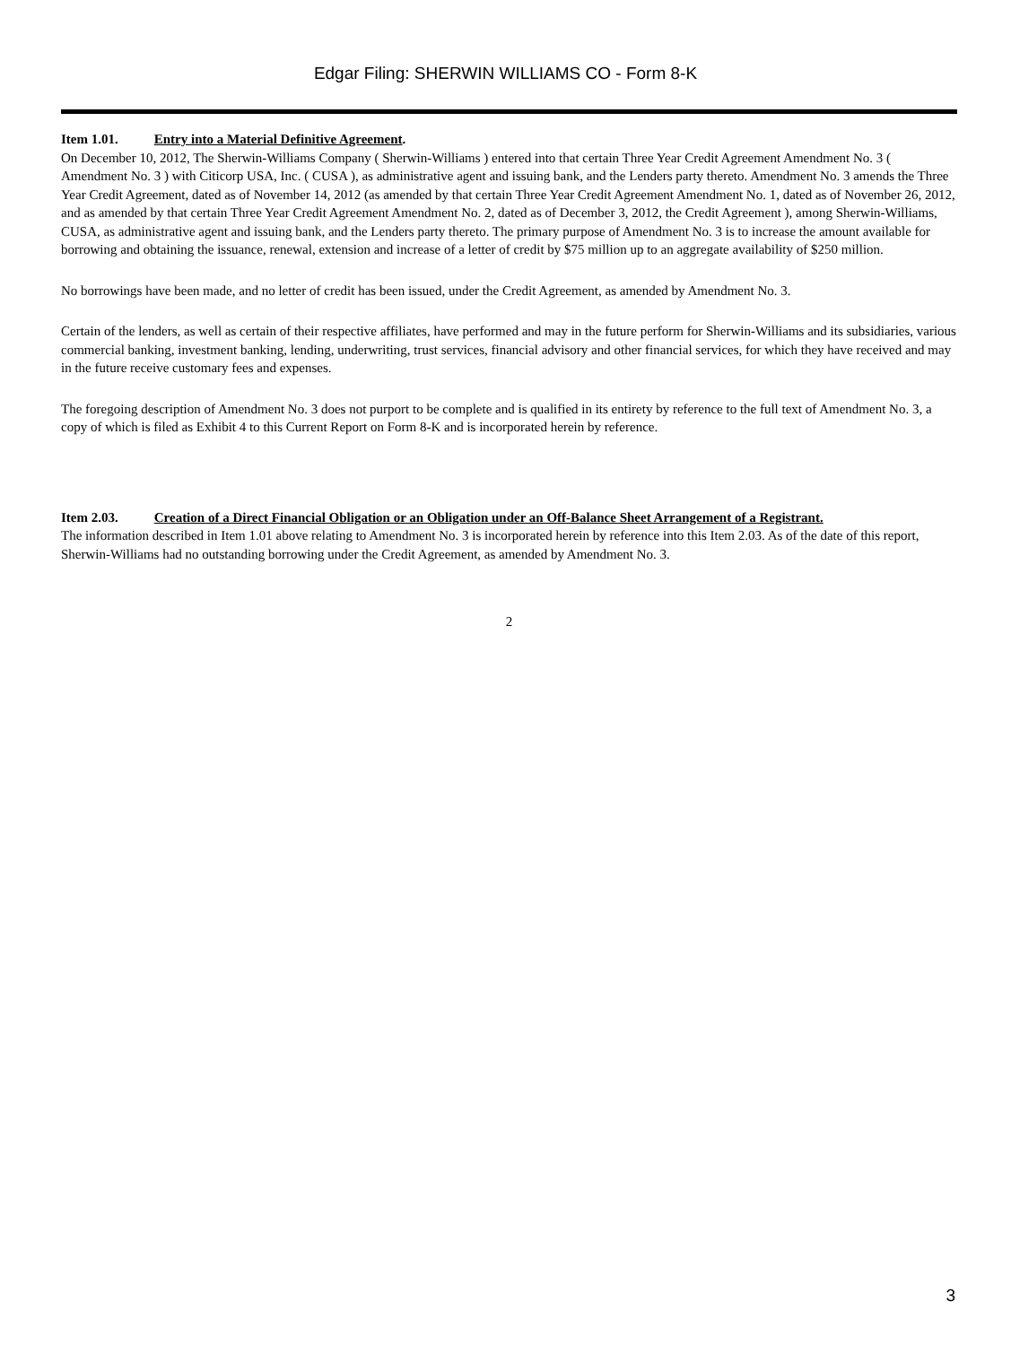Edgar Filing: SHERWIN WILLIAMS CO - Form 8-K
Item 1.01. Entry into a Material Definitive Agreement.
On December 10, 2012, The Sherwin-Williams Company ( Sherwin-Williams ) entered into that certain Three Year Credit Agreement Amendment No. 3 ( Amendment No. 3 ) with Citicorp USA, Inc. ( CUSA ), as administrative agent and issuing bank, and the Lenders party thereto. Amendment No. 3 amends the Three Year Credit Agreement, dated as of November 14, 2012 (as amended by that certain Three Year Credit Agreement Amendment No. 1, dated as of November 26, 2012, and as amended by that certain Three Year Credit Agreement Amendment No. 2, dated as of December 3, 2012, the Credit Agreement ), among Sherwin-Williams, CUSA, as administrative agent and issuing bank, and the Lenders party thereto. The primary purpose of Amendment No. 3 is to increase the amount available for borrowing and obtaining the issuance, renewal, extension and increase of a letter of credit by $75 million up to an aggregate availability of $250 million.
No borrowings have been made, and no letter of credit has been issued, under the Credit Agreement, as amended by Amendment No. 3.
Certain of the lenders, as well as certain of their respective affiliates, have performed and may in the future perform for Sherwin-Williams and its subsidiaries, various commercial banking, investment banking, lending, underwriting, trust services, financial advisory and other financial services, for which they have received and may in the future receive customary fees and expenses.
The foregoing description of Amendment No. 3 does not purport to be complete and is qualified in its entirety by reference to the full text of Amendment No. 3, a copy of which is filed as Exhibit 4 to this Current Report on Form 8-K and is incorporated herein by reference.
Item 2.03. Creation of a Direct Financial Obligation or an Obligation under an Off-Balance Sheet Arrangement of a Registrant.
The information described in Item 1.01 above relating to Amendment No. 3 is incorporated herein by reference into this Item 2.03. As of the date of this report, Sherwin-Williams had no outstanding borrowing under the Credit Agreement, as amended by Amendment No. 3.
2
3